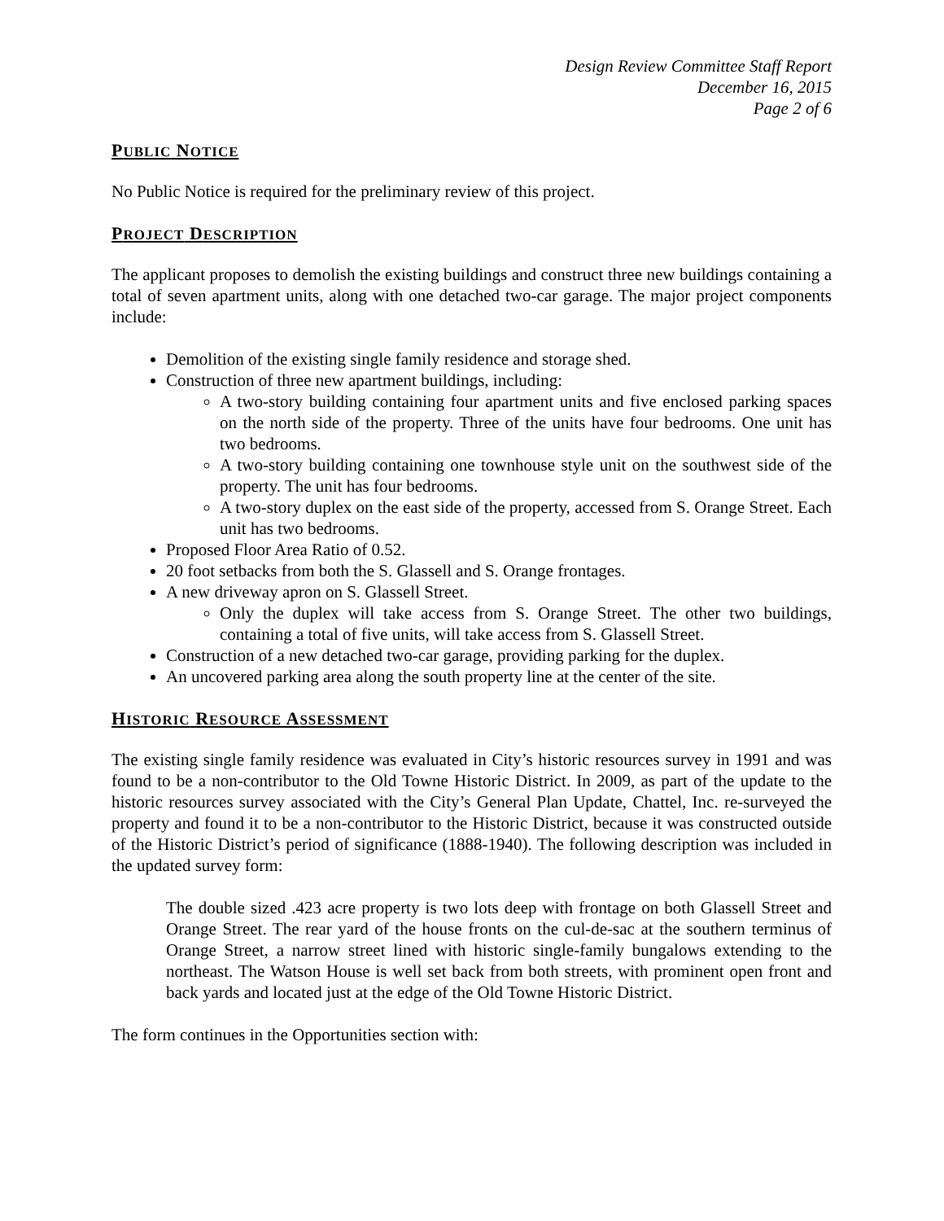Design Review Committee Staff Report
December 16, 2015
Page 2 of 6
PUBLIC NOTICE
No Public Notice is required for the preliminary review of this project.
PROJECT DESCRIPTION
The applicant proposes to demolish the existing buildings and construct three new buildings containing a total of seven apartment units, along with one detached two-car garage. The major project components include:
Demolition of the existing single family residence and storage shed.
Construction of three new apartment buildings, including:
A two-story building containing four apartment units and five enclosed parking spaces on the north side of the property. Three of the units have four bedrooms. One unit has two bedrooms.
A two-story building containing one townhouse style unit on the southwest side of the property. The unit has four bedrooms.
A two-story duplex on the east side of the property, accessed from S. Orange Street. Each unit has two bedrooms.
Proposed Floor Area Ratio of 0.52.
20 foot setbacks from both the S. Glassell and S. Orange frontages.
A new driveway apron on S. Glassell Street.
Only the duplex will take access from S. Orange Street. The other two buildings, containing a total of five units, will take access from S. Glassell Street.
Construction of a new detached two-car garage, providing parking for the duplex.
An uncovered parking area along the south property line at the center of the site.
HISTORIC RESOURCE ASSESSMENT
The existing single family residence was evaluated in City’s historic resources survey in 1991 and was found to be a non-contributor to the Old Towne Historic District. In 2009, as part of the update to the historic resources survey associated with the City’s General Plan Update, Chattel, Inc. re-surveyed the property and found it to be a non-contributor to the Historic District, because it was constructed outside of the Historic District’s period of significance (1888-1940). The following description was included in the updated survey form:
The double sized .423 acre property is two lots deep with frontage on both Glassell Street and Orange Street. The rear yard of the house fronts on the cul-de-sac at the southern terminus of Orange Street, a narrow street lined with historic single-family bungalows extending to the northeast. The Watson House is well set back from both streets, with prominent open front and back yards and located just at the edge of the Old Towne Historic District.
The form continues in the Opportunities section with: